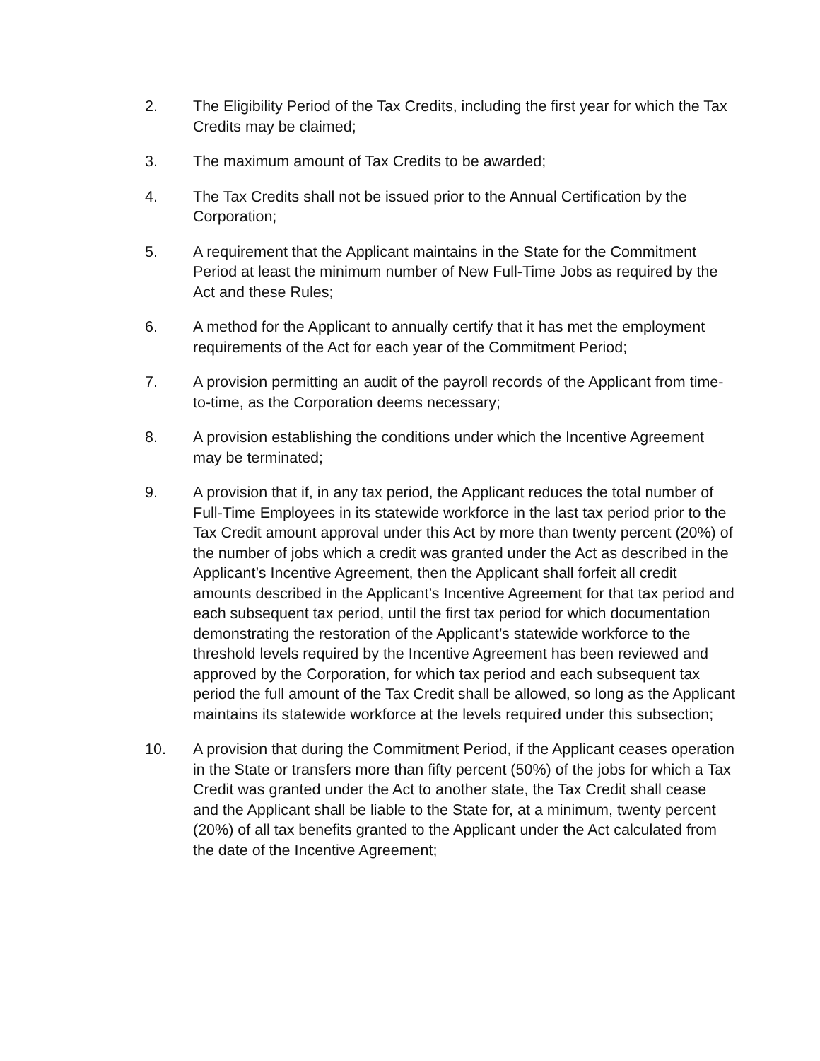2. The Eligibility Period of the Tax Credits, including the first year for which the Tax Credits may be claimed;
3. The maximum amount of Tax Credits to be awarded;
4. The Tax Credits shall not be issued prior to the Annual Certification by the Corporation;
5. A requirement that the Applicant maintains in the State for the Commitment Period at least the minimum number of New Full-Time Jobs as required by the Act and these Rules;
6. A method for the Applicant to annually certify that it has met the employment requirements of the Act for each year of the Commitment Period;
7. A provision permitting an audit of the payroll records of the Applicant from time-to-time, as the Corporation deems necessary;
8. A provision establishing the conditions under which the Incentive Agreement may be terminated;
9. A provision that if, in any tax period, the Applicant reduces the total number of Full-Time Employees in its statewide workforce in the last tax period prior to the Tax Credit amount approval under this Act by more than twenty percent (20%) of the number of jobs which a credit was granted under the Act as described in the Applicant’s Incentive Agreement, then the Applicant shall forfeit all credit amounts described in the Applicant’s Incentive Agreement for that tax period and each subsequent tax period, until the first tax period for which documentation demonstrating the restoration of the Applicant’s statewide workforce to the threshold levels required by the Incentive Agreement has been reviewed and approved by the Corporation, for which tax period and each subsequent tax period the full amount of the Tax Credit shall be allowed, so long as the Applicant maintains its statewide workforce at the levels required under this subsection;
10. A provision that during the Commitment Period, if the Applicant ceases operation in the State or transfers more than fifty percent (50%) of the jobs for which a Tax Credit was granted under the Act to another state, the Tax Credit shall cease and the Applicant shall be liable to the State for, at a minimum, twenty percent (20%) of all tax benefits granted to the Applicant under the Act calculated from the date of the Incentive Agreement;